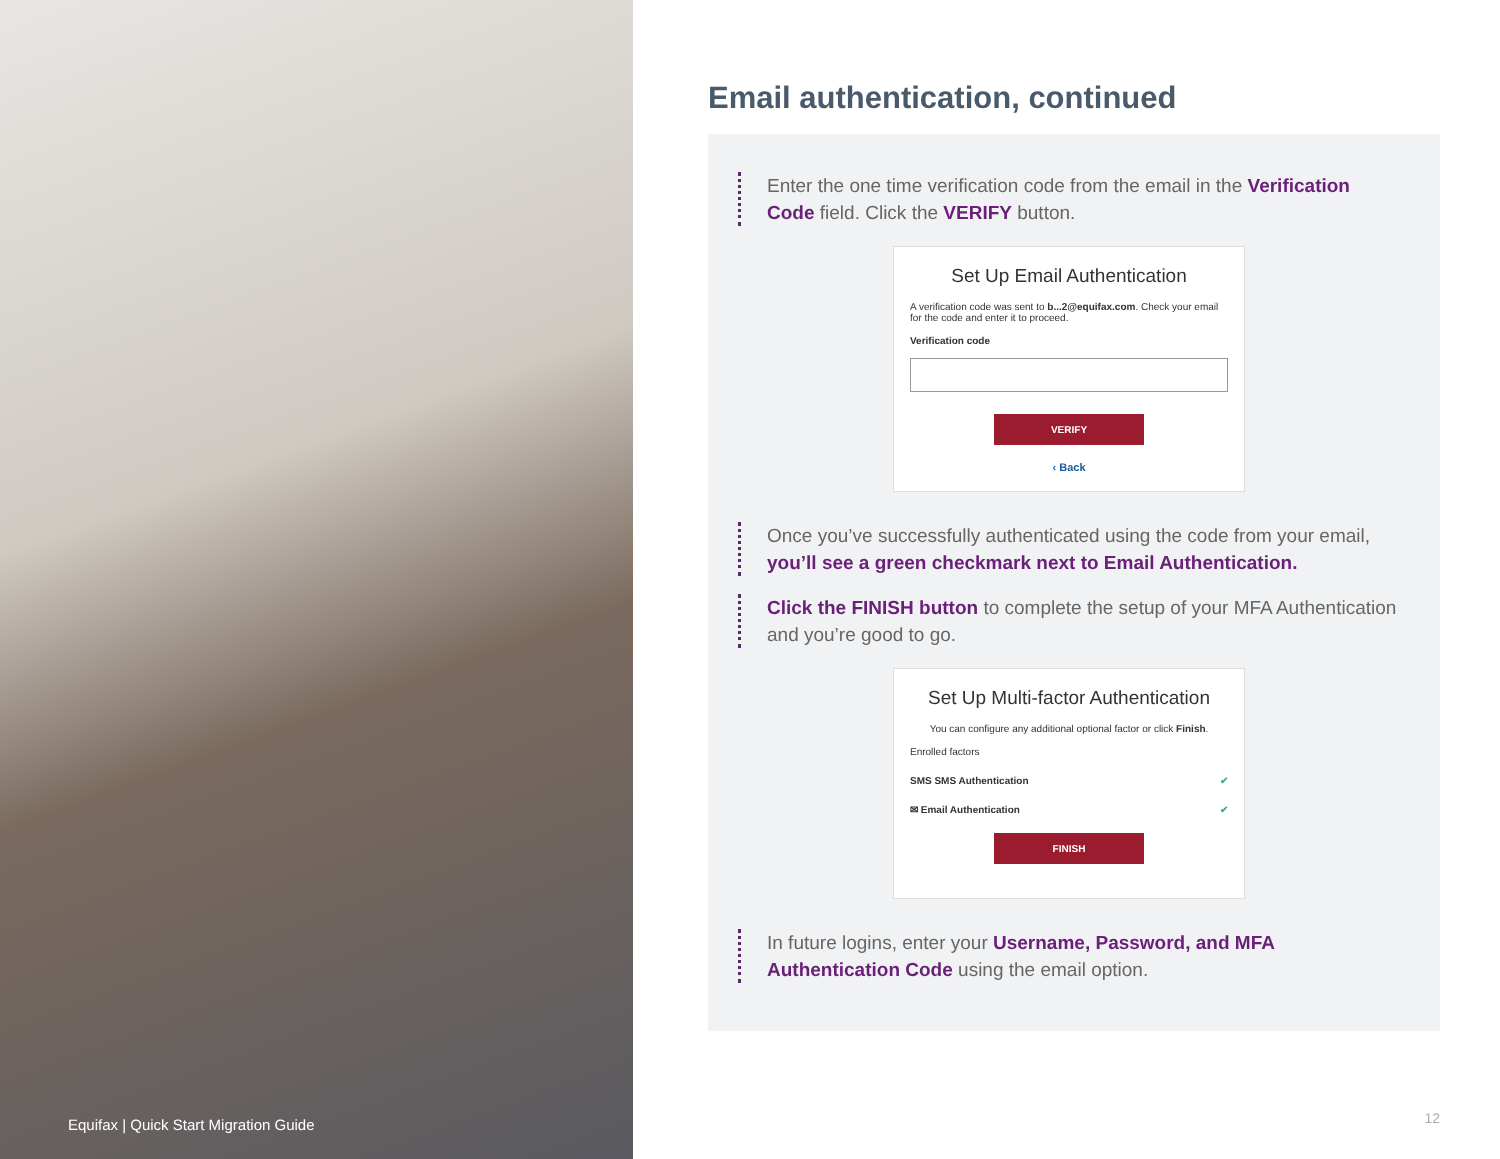Equifax | Quick Start Migration Guide
Email authentication, continued
Enter the one time verification code from the email in the Verification Code field. Click the VERIFY button.
Set Up Email Authentication
A verification code was sent to b...2@equifax.com. Check your email for the code and enter it to proceed.
Verification code
VERIFY
‹ Back
Once you’ve successfully authenticated using the code from your email, you’ll see a green checkmark next to Email Authentication.
Click the FINISH button to complete the setup of your MFA Authentication and you’re good to go.
Set Up Multi-factor Authentication
You can configure any additional optional factor or click Finish.
Enrolled factors
SMS SMS Authentication ✔
✉ Email Authentication ✔
FINISH
In future logins, enter your Username, Password, and MFA Authentication Code using the email option.
12